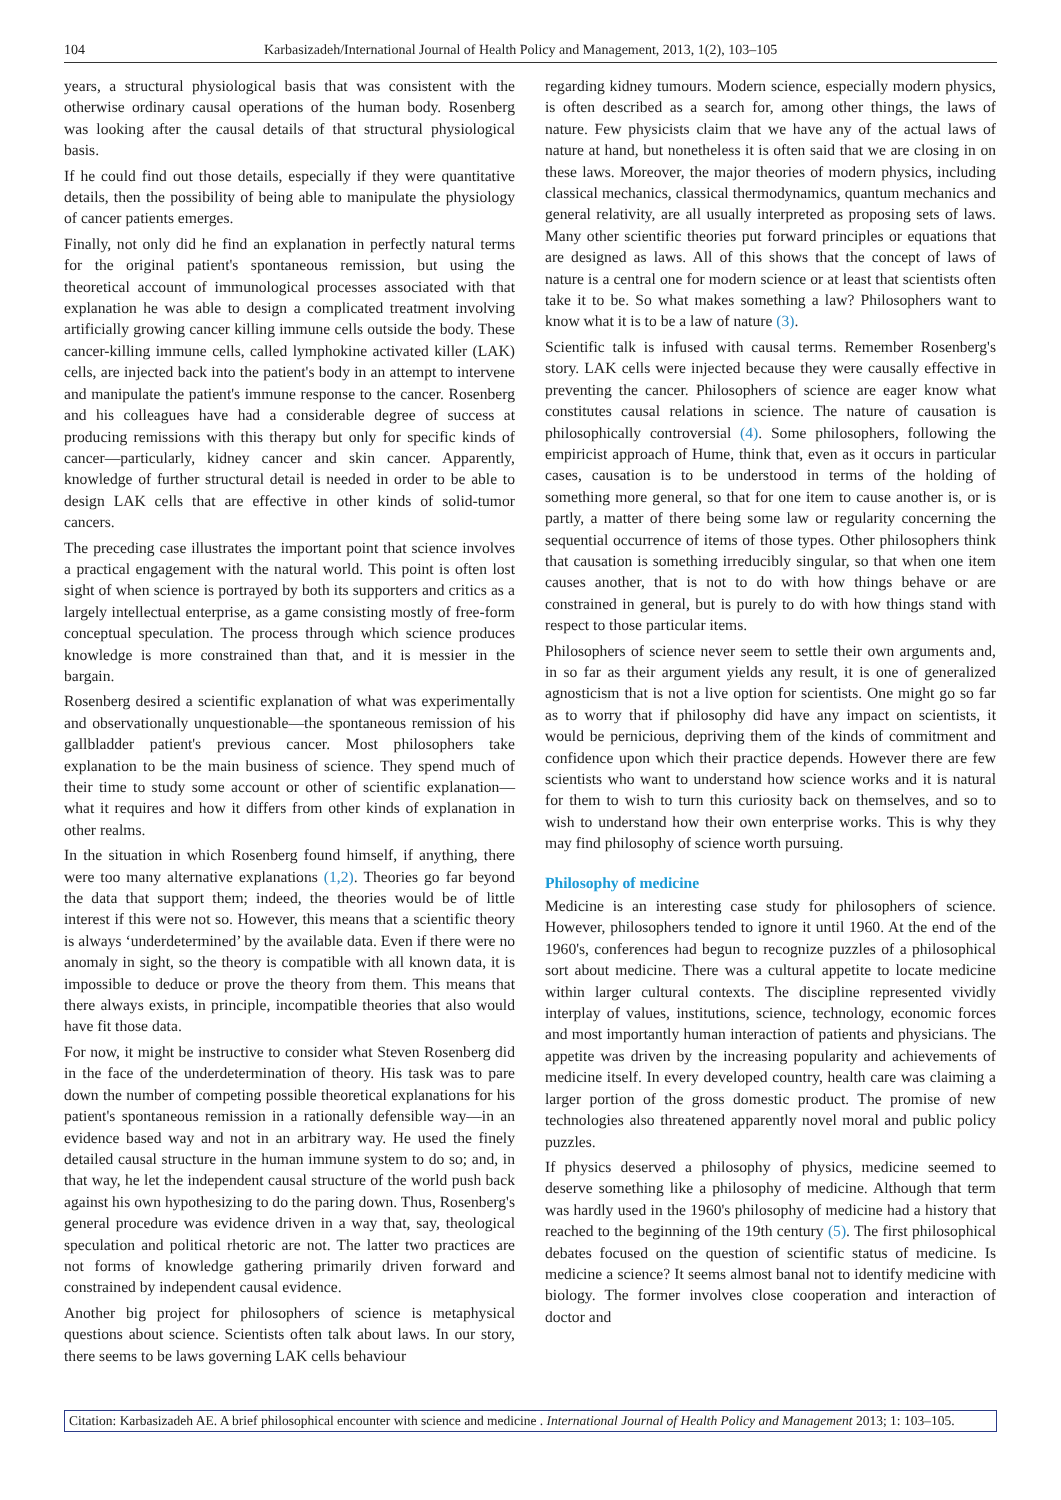104 Karbasizadeh/International Journal of Health Policy and Management, 2013, 1(2), 103–105
years, a structural physiological basis that was consistent with the otherwise ordinary causal operations of the human body. Rosenberg was looking after the causal details of that structural physiological basis.
If he could find out those details, especially if they were quantitative details, then the possibility of being able to manipulate the physiology of cancer patients emerges.
Finally, not only did he find an explanation in perfectly natural terms for the original patient's spontaneous remission, but using the theoretical account of immunological processes associated with that explanation he was able to design a complicated treatment involving artificially growing cancer killing immune cells outside the body. These cancer-killing immune cells, called lymphokine activated killer (LAK) cells, are injected back into the patient's body in an attempt to intervene and manipulate the patient's immune response to the cancer. Rosenberg and his colleagues have had a considerable degree of success at producing remissions with this therapy but only for specific kinds of cancer—particularly, kidney cancer and skin cancer. Apparently, knowledge of further structural detail is needed in order to be able to design LAK cells that are effective in other kinds of solid-tumor cancers.
The preceding case illustrates the important point that science involves a practical engagement with the natural world. This point is often lost sight of when science is portrayed by both its supporters and critics as a largely intellectual enterprise, as a game consisting mostly of free-form conceptual speculation. The process through which science produces knowledge is more constrained than that, and it is messier in the bargain.
Rosenberg desired a scientific explanation of what was experimentally and observationally unquestionable—the spontaneous remission of his gallbladder patient's previous cancer. Most philosophers take explanation to be the main business of science. They spend much of their time to study some account or other of scientific explanation—what it requires and how it differs from other kinds of explanation in other realms.
In the situation in which Rosenberg found himself, if anything, there were too many alternative explanations (1,2). Theories go far beyond the data that support them; indeed, the theories would be of little interest if this were not so. However, this means that a scientific theory is always ‘underdetermined’ by the available data. Even if there were no anomaly in sight, so the theory is compatible with all known data, it is impossible to deduce or prove the theory from them. This means that there always exists, in principle, incompatible theories that also would have fit those data.
For now, it might be instructive to consider what Steven Rosenberg did in the face of the underdetermination of theory. His task was to pare down the number of competing possible theoretical explanations for his patient's spontaneous remission in a rationally defensible way—in an evidence based way and not in an arbitrary way. He used the finely detailed causal structure in the human immune system to do so; and, in that way, he let the independent causal structure of the world push back against his own hypothesizing to do the paring down. Thus, Rosenberg's general procedure was evidence driven in a way that, say, theological speculation and political rhetoric are not. The latter two practices are not forms of knowledge gathering primarily driven forward and constrained by independent causal evidence.
Another big project for philosophers of science is metaphysical questions about science. Scientists often talk about laws. In our story, there seems to be laws governing LAK cells behaviour
regarding kidney tumours. Modern science, especially modern physics, is often described as a search for, among other things, the laws of nature. Few physicists claim that we have any of the actual laws of nature at hand, but nonetheless it is often said that we are closing in on these laws. Moreover, the major theories of modern physics, including classical mechanics, classical thermodynamics, quantum mechanics and general relativity, are all usually interpreted as proposing sets of laws. Many other scientific theories put forward principles or equations that are designed as laws. All of this shows that the concept of laws of nature is a central one for modern science or at least that scientists often take it to be. So what makes something a law? Philosophers want to know what it is to be a law of nature (3).
Scientific talk is infused with causal terms. Remember Rosenberg's story. LAK cells were injected because they were causally effective in preventing the cancer. Philosophers of science are eager know what constitutes causal relations in science. The nature of causation is philosophically controversial (4). Some philosophers, following the empiricist approach of Hume, think that, even as it occurs in particular cases, causation is to be understood in terms of the holding of something more general, so that for one item to cause another is, or is partly, a matter of there being some law or regularity concerning the sequential occurrence of items of those types. Other philosophers think that causation is something irreducibly singular, so that when one item causes another, that is not to do with how things behave or are constrained in general, but is purely to do with how things stand with respect to those particular items.
Philosophers of science never seem to settle their own arguments and, in so far as their argument yields any result, it is one of generalized agnosticism that is not a live option for scientists. One might go so far as to worry that if philosophy did have any impact on scientists, it would be pernicious, depriving them of the kinds of commitment and confidence upon which their practice depends. However there are few scientists who want to understand how science works and it is natural for them to wish to turn this curiosity back on themselves, and so to wish to understand how their own enterprise works. This is why they may find philosophy of science worth pursuing.
Philosophy of medicine
Medicine is an interesting case study for philosophers of science. However, philosophers tended to ignore it until 1960. At the end of the 1960's, conferences had begun to recognize puzzles of a philosophical sort about medicine. There was a cultural appetite to locate medicine within larger cultural contexts. The discipline represented vividly interplay of values, institutions, science, technology, economic forces and most importantly human interaction of patients and physicians. The appetite was driven by the increasing popularity and achievements of medicine itself. In every developed country, health care was claiming a larger portion of the gross domestic product. The promise of new technologies also threatened apparently novel moral and public policy puzzles.
If physics deserved a philosophy of physics, medicine seemed to deserve something like a philosophy of medicine. Although that term was hardly used in the 1960's philosophy of medicine had a history that reached to the beginning of the 19th century (5). The first philosophical debates focused on the question of scientific status of medicine. Is medicine a science? It seems almost banal not to identify medicine with biology. The former involves close cooperation and interaction of doctor and
Citation: Karbasizadeh AE. A brief philosophical encounter with science and medicine . International Journal of Health Policy and Management 2013; 1: 103–105.